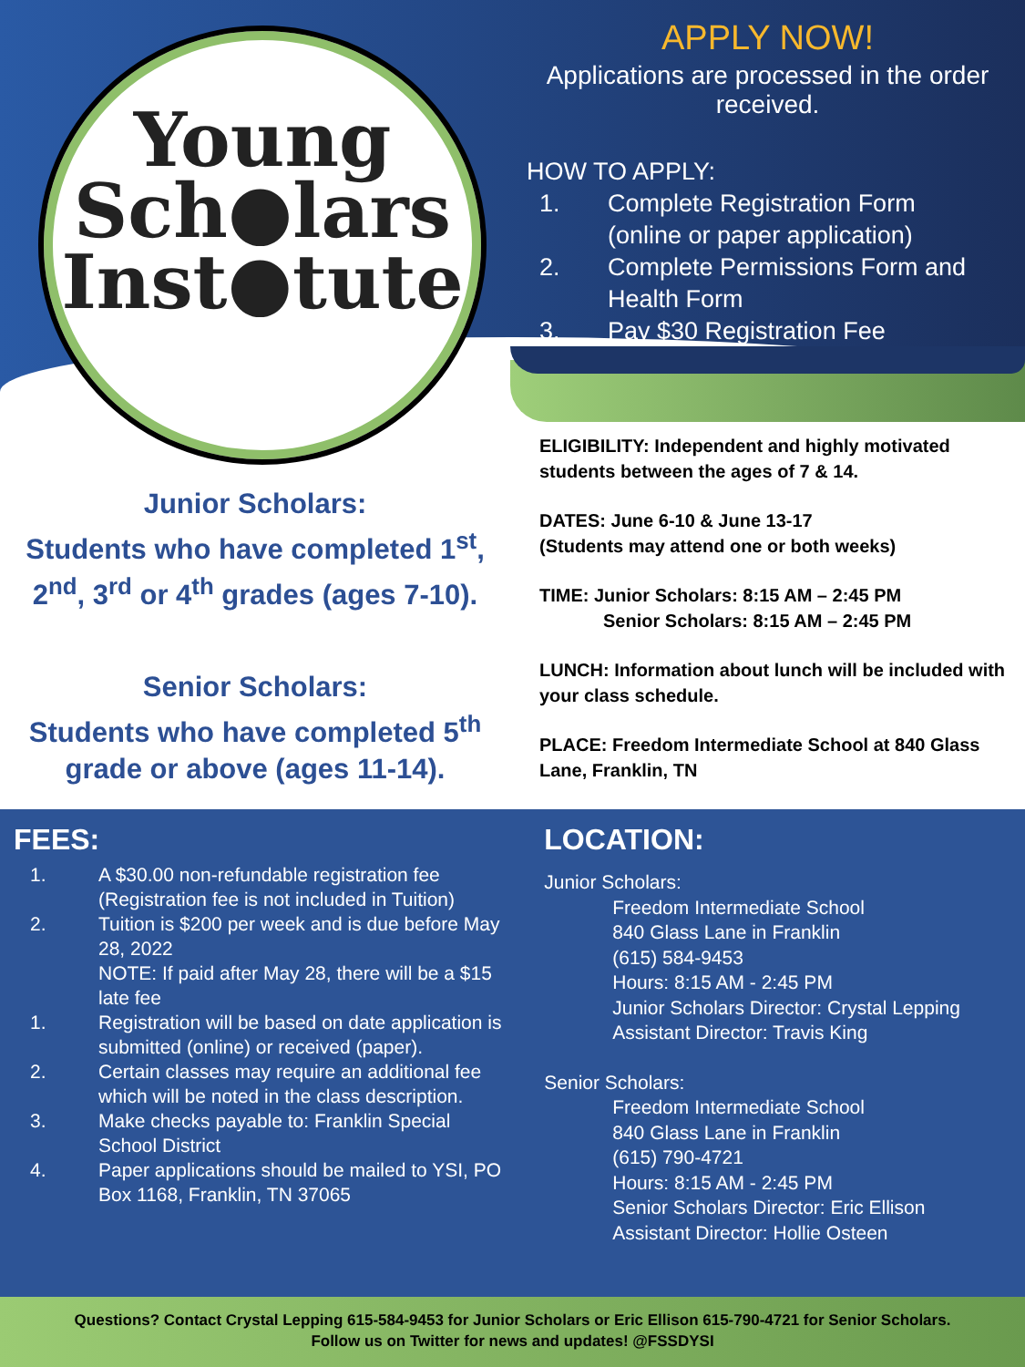Young
Sch●lars
Inst●tute
APPLY NOW!
Applications are processed in the order received.
HOW TO APPLY:
1. Complete Registration Form
(online or paper application)
2. Complete Permissions Form and
Health Form
3. Pay $30 Registration Fee
Junior Scholars:
Students who have completed 1<sup>st</sup>, 2<sup>nd</sup>, 3<sup>rd</sup> or 4<sup>th</sup> grades (ages 7-10).
Senior Scholars:
Students who have completed 5<sup>th</sup> grade or above (ages 11-14).
ELIGIBILITY: Independent and highly motivated students between the ages of 7 & 14.
DATES: June 6-10 & June 13-17
(Students may attend one or both weeks)
TIME: Junior Scholars: 8:15 AM – 2:45 PM
Senior Scholars: 8:15 AM – 2:45 PM
LUNCH: Information about lunch will be included with your class schedule.
PLACE: Freedom Intermediate School at 840 Glass Lane, Franklin, TN
FEES:
1. A $30.00 non-refundable registration fee (Registration fee is not included in Tuition)
2. Tuition is $200 per week and is due before May 28, 2022
NOTE: If paid after May 28, there will be a $15 late fee
1. Registration will be based on date application is submitted (online) or received (paper).
2. Certain classes may require an additional fee which will be noted in the class description.
3. Make checks payable to: Franklin Special School District
4. Paper applications should be mailed to YSI, PO Box 1168, Franklin, TN 37065
LOCATION:
Junior Scholars:
Freedom Intermediate School
840 Glass Lane in Franklin
(615) 584-9453
Hours: 8:15 AM - 2:45 PM
Junior Scholars Director: Crystal Lepping
Assistant Director: Travis King
Senior Scholars:
Freedom Intermediate School
840 Glass Lane in Franklin
(615) 790-4721
Hours: 8:15 AM - 2:45 PM
Senior Scholars Director: Eric Ellison
Assistant Director: Hollie Osteen
Questions? Contact Crystal Lepping 615-584-9453 for Junior Scholars or Eric Ellison 615-790-4721 for Senior Scholars.
Follow us on Twitter for news and updates! @FSSDYSI